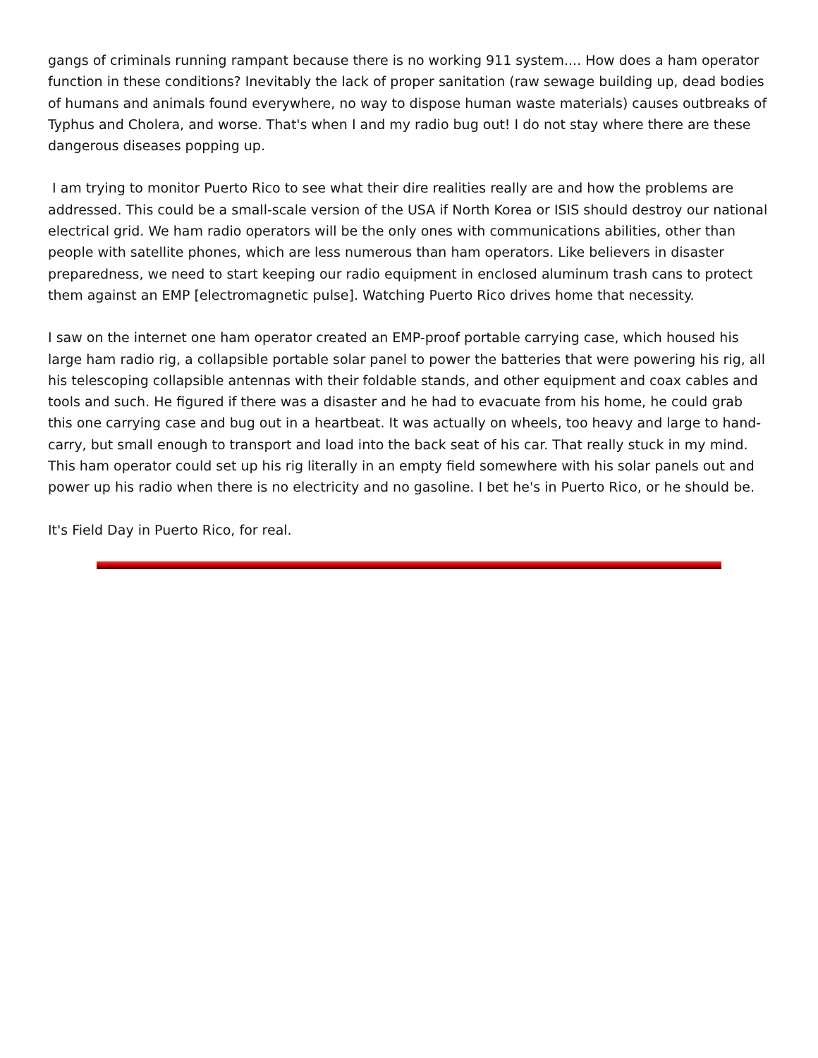gangs of criminals running rampant because there is no working 911 system.... How does a ham operator function in these conditions? Inevitably the lack of proper sanitation (raw sewage building up, dead bodies of humans and animals found everywhere, no way to dispose human waste materials) causes outbreaks of Typhus and Cholera, and worse. That's when I and my radio bug out! I do not stay where there are these dangerous diseases popping up.
I am trying to monitor Puerto Rico to see what their dire realities really are and how the problems are addressed. This could be a small-scale version of the USA if North Korea or ISIS should destroy our national electrical grid. We ham radio operators will be the only ones with communications abilities, other than people with satellite phones, which are less numerous than ham operators. Like believers in disaster preparedness, we need to start keeping our radio equipment in enclosed aluminum trash cans to protect them against an EMP [electromagnetic pulse]. Watching Puerto Rico drives home that necessity.
I saw on the internet one ham operator created an EMP-proof portable carrying case, which housed his large ham radio rig, a collapsible portable solar panel to power the batteries that were powering his rig, all his telescoping collapsible antennas with their foldable stands, and other equipment and coax cables and tools and such. He figured if there was a disaster and he had to evacuate from his home, he could grab this one carrying case and bug out in a heartbeat. It was actually on wheels, too heavy and large to hand-carry, but small enough to transport and load into the back seat of his car. That really stuck in my mind. This ham operator could set up his rig literally in an empty field somewhere with his solar panels out and power up his radio when there is no electricity and no gasoline. I bet he's in Puerto Rico, or he should be.
It's Field Day in Puerto Rico, for real.